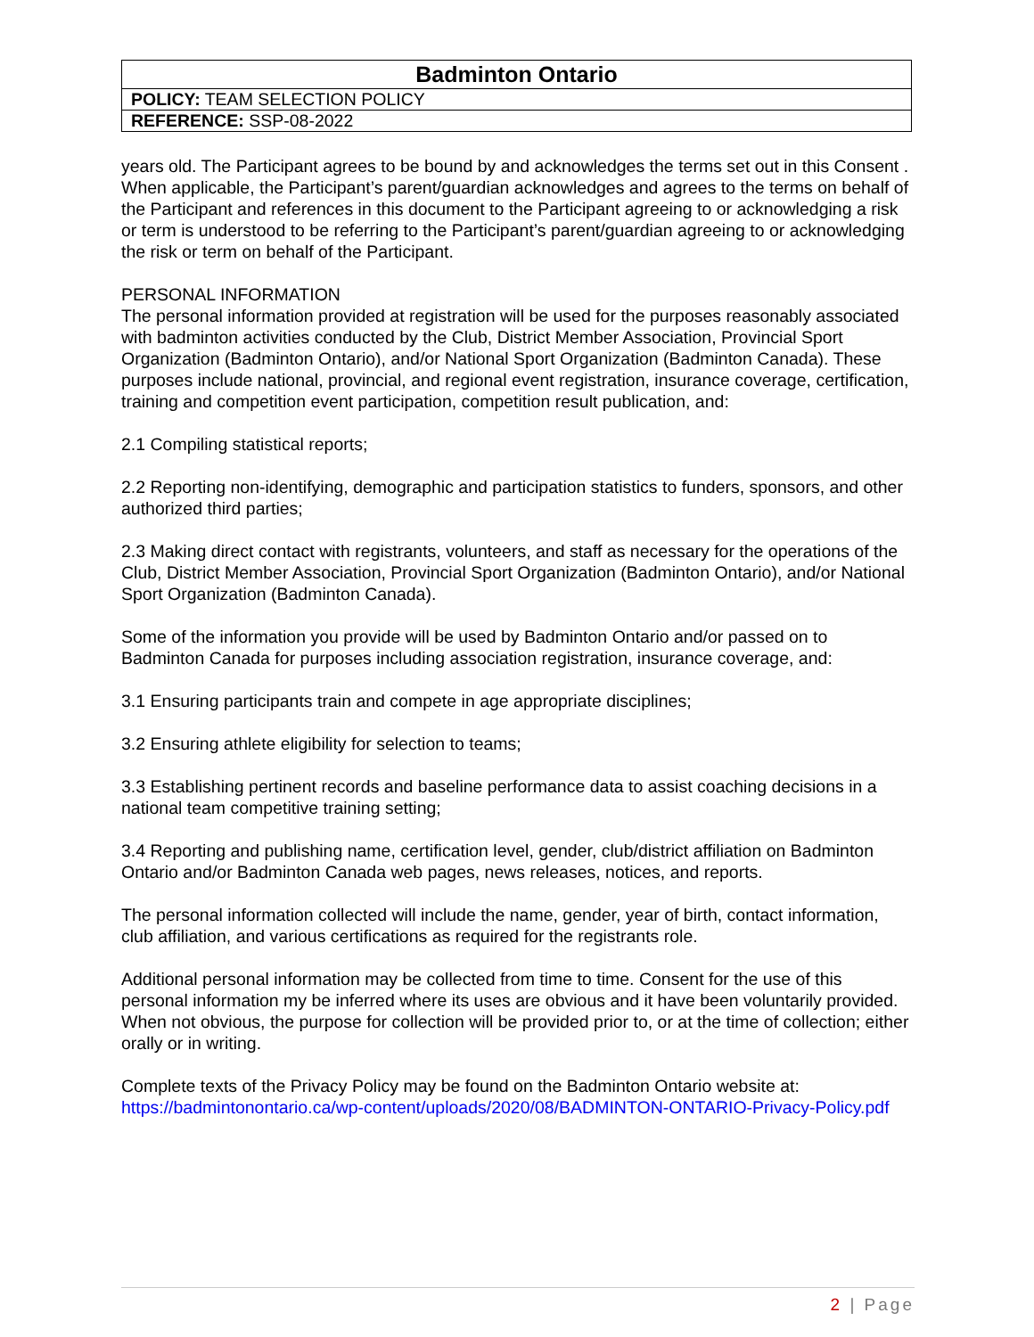| Badminton Ontario |
| POLICY: TEAM SELECTION POLICY |
| REFERENCE: SSP-08-2022 |
years old. The Participant agrees to be bound by and acknowledges the terms set out in this Consent . When applicable, the Participant’s parent/guardian acknowledges and agrees to the terms on behalf of the Participant and references in this document to the Participant agreeing to or acknowledging a risk or term is understood to be referring to the Participant’s parent/guardian agreeing to or acknowledging the risk or term on behalf of the Participant.
PERSONAL INFORMATION
The personal information provided at registration will be used for the purposes reasonably associated with badminton activities conducted by the Club, District Member Association, Provincial Sport Organization (Badminton Ontario), and/or National Sport Organization (Badminton Canada). These purposes include national, provincial, and regional event registration, insurance coverage, certification, training and competition event participation, competition result publication, and:
2.1 Compiling statistical reports;
2.2 Reporting non-identifying, demographic and participation statistics to funders, sponsors, and other authorized third parties;
2.3 Making direct contact with registrants, volunteers, and staff as necessary for the operations of the Club, District Member Association, Provincial Sport Organization (Badminton Ontario), and/or National Sport Organization (Badminton Canada).
Some of the information you provide will be used by Badminton Ontario and/or passed on to Badminton Canada for purposes including association registration, insurance coverage, and:
3.1 Ensuring participants train and compete in age appropriate disciplines;
3.2 Ensuring athlete eligibility for selection to teams;
3.3 Establishing pertinent records and baseline performance data to assist coaching decisions in a national team competitive training setting;
3.4 Reporting and publishing name, certification level, gender, club/district affiliation on Badminton Ontario and/or Badminton Canada web pages, news releases, notices, and reports.
The personal information collected will include the name, gender, year of birth, contact information, club affiliation, and various certifications as required for the registrants role.
Additional personal information may be collected from time to time. Consent for the use of this personal information my be inferred where its uses are obvious and it have been voluntarily provided. When not obvious, the purpose for collection will be provided prior to, or at the time of collection; either orally or in writing.
Complete texts of the Privacy Policy may be found on the Badminton Ontario website at: https://badmintonontario.ca/wp-content/uploads/2020/08/BADMINTON-ONTARIO-Privacy-Policy.pdf
2 | Page